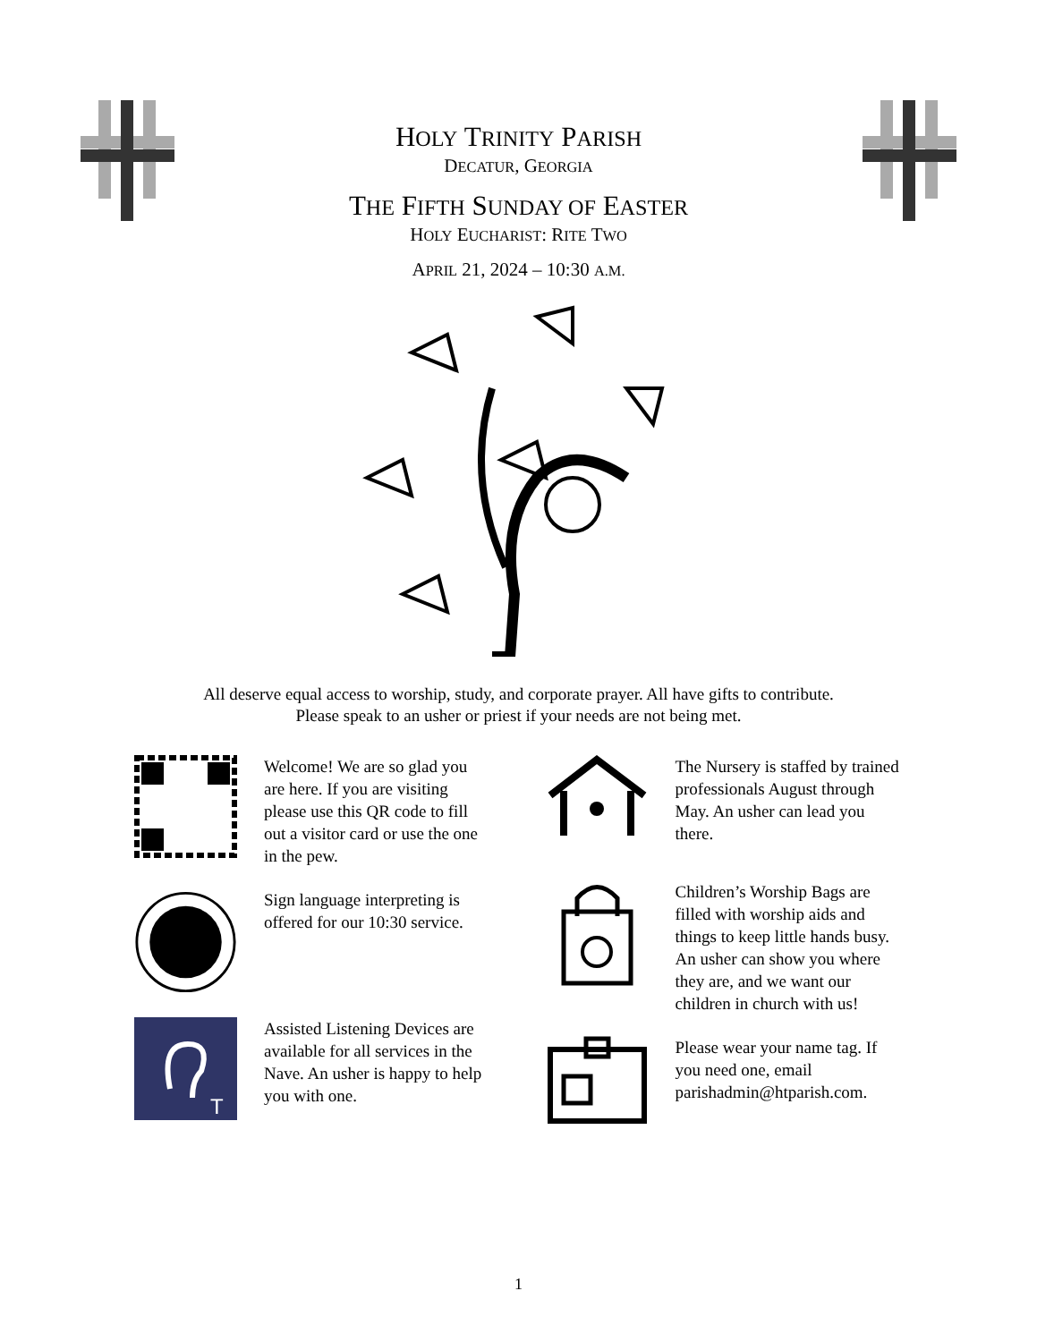HOLY TRINITY PARISH
DECATUR, GEORGIA
THE FIFTH SUNDAY OF EASTER
HOLY EUCHARIST: RITE TWO
APRIL 21, 2024 – 10:30 A.M.
All deserve equal access to worship, study, and corporate prayer. All have gifts to contribute.
Please speak to an usher or priest if your needs are not being met.
Welcome! We are so glad you are here. If you are visiting please use this QR code to fill out a visitor card or use the one in the pew.
Sign language interpreting is offered for our 10:30 service.
T
Assisted Listening Devices are available for all services in the Nave. An usher is happy to help you with one.
The Nursery is staffed by trained professionals August through May. An usher can lead you there.
Children’s Worship Bags are filled with worship aids and things to keep little hands busy. An usher can show you where they are, and we want our children in church with us!
Please wear your name tag. If you need one, email parishadmin@htparish.com.
1